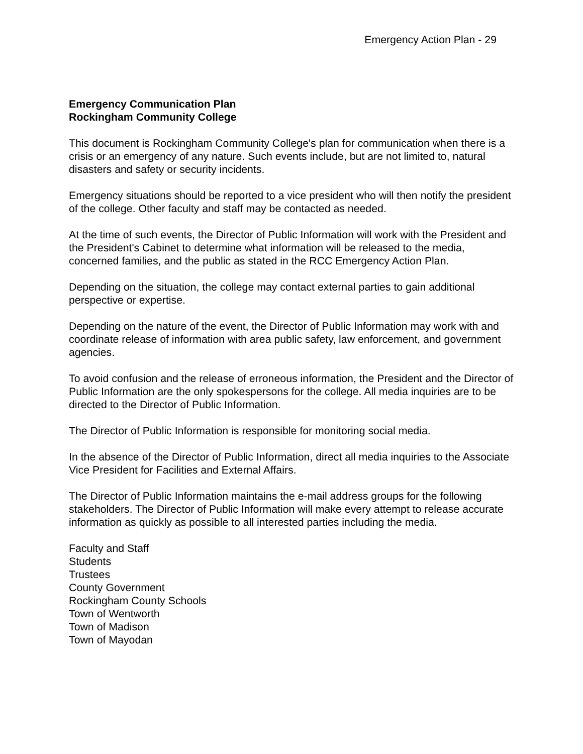Emergency Action Plan - 29
Emergency Communication Plan
Rockingham Community College
This document is Rockingham Community College's plan for communication when there is a crisis or an emergency of any nature. Such events include, but are not limited to, natural disasters and safety or security incidents.
Emergency situations should be reported to a vice president who will then notify the president of the college. Other faculty and staff may be contacted as needed.
At the time of such events, the Director of Public Information will work with the President and the President's Cabinet to determine what information will be released to the media, concerned families, and the public as stated in the RCC Emergency Action Plan.
Depending on the situation, the college may contact external parties to gain additional perspective or expertise.
Depending on the nature of the event, the Director of Public Information may work with and coordinate release of information with area public safety, law enforcement, and government agencies.
To avoid confusion and the release of erroneous information, the President and the Director of Public Information are the only spokespersons for the college. All media inquiries are to be directed to the Director of Public Information.
The Director of Public Information is responsible for monitoring social media.
In the absence of the Director of Public Information, direct all media inquiries to the Associate Vice President for Facilities and External Affairs.
The Director of Public Information maintains the e-mail address groups for the following stakeholders. The Director of Public Information will make every attempt to release accurate information as quickly as possible to all interested parties including the media.
Faculty and Staff
Students
Trustees
County Government
Rockingham County Schools
Town of Wentworth
Town of Madison
Town of Mayodan